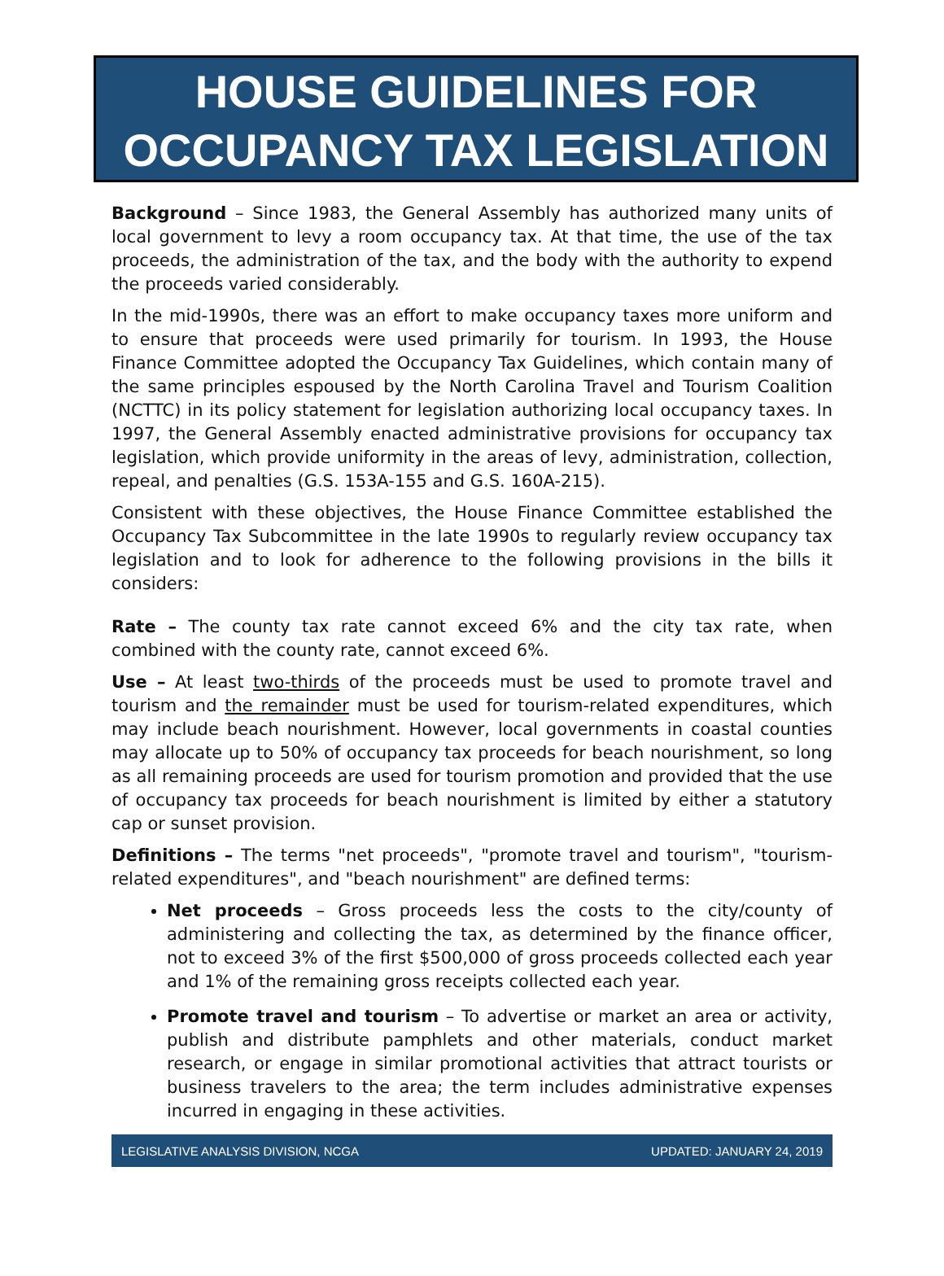HOUSE GUIDELINES FOR
OCCUPANCY TAX LEGISLATION
Background – Since 1983, the General Assembly has authorized many units of local government to levy a room occupancy tax. At that time, the use of the tax proceeds, the administration of the tax, and the body with the authority to expend the proceeds varied considerably.
In the mid-1990s, there was an effort to make occupancy taxes more uniform and to ensure that proceeds were used primarily for tourism. In 1993, the House Finance Committee adopted the Occupancy Tax Guidelines, which contain many of the same principles espoused by the North Carolina Travel and Tourism Coalition (NCTTC) in its policy statement for legislation authorizing local occupancy taxes. In 1997, the General Assembly enacted administrative provisions for occupancy tax legislation, which provide uniformity in the areas of levy, administration, collection, repeal, and penalties (G.S. 153A-155 and G.S. 160A-215).
Consistent with these objectives, the House Finance Committee established the Occupancy Tax Subcommittee in the late 1990s to regularly review occupancy tax legislation and to look for adherence to the following provisions in the bills it considers:
Rate – The county tax rate cannot exceed 6% and the city tax rate, when combined with the county rate, cannot exceed 6%.
Use – At least two-thirds of the proceeds must be used to promote travel and tourism and the remainder must be used for tourism-related expenditures, which may include beach nourishment. However, local governments in coastal counties may allocate up to 50% of occupancy tax proceeds for beach nourishment, so long as all remaining proceeds are used for tourism promotion and provided that the use of occupancy tax proceeds for beach nourishment is limited by either a statutory cap or sunset provision.
Definitions – The terms "net proceeds", "promote travel and tourism", "tourism-related expenditures", and "beach nourishment" are defined terms:
Net proceeds – Gross proceeds less the costs to the city/county of administering and collecting the tax, as determined by the finance officer, not to exceed 3% of the first $500,000 of gross proceeds collected each year and 1% of the remaining gross receipts collected each year.
Promote travel and tourism – To advertise or market an area or activity, publish and distribute pamphlets and other materials, conduct market research, or engage in similar promotional activities that attract tourists or business travelers to the area; the term includes administrative expenses incurred in engaging in these activities.
LEGISLATIVE ANALYSIS DIVISION, NCGA UPDATED: JANUARY 24, 2019